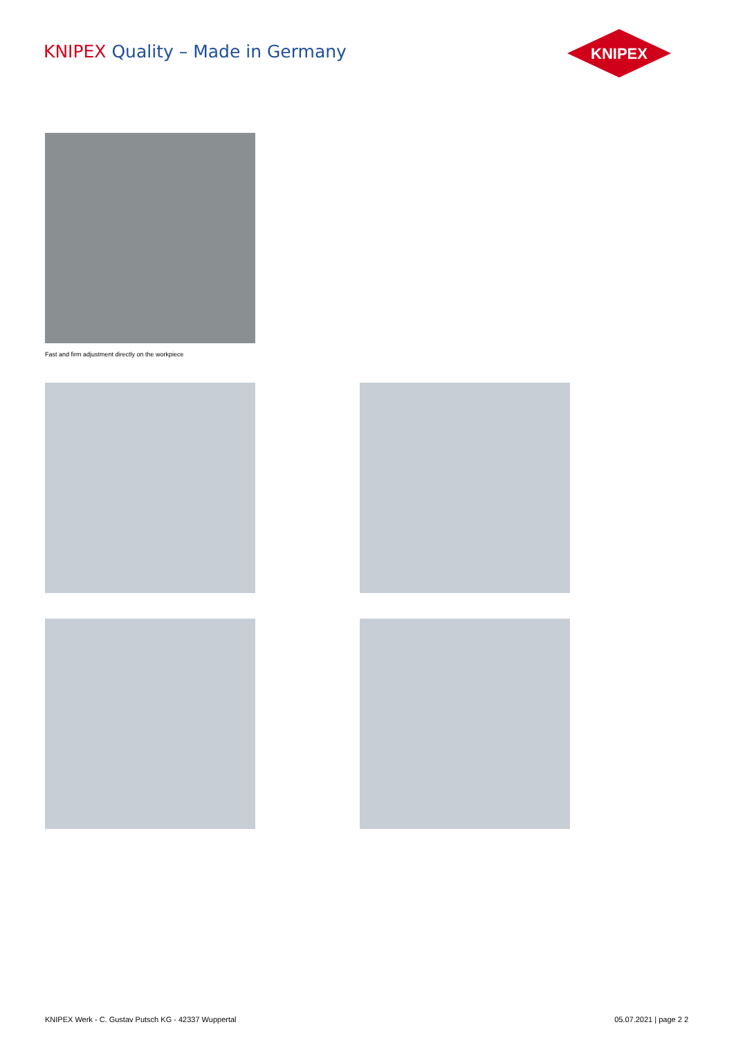KNIPEX Quality – Made in Germany
KNIPEX
Fast and firm adjustment directly on the workpiece
KNIPEX Werk - C. Gustav Putsch KG - 42337 Wuppertal
05.07.2021 | page 2 2